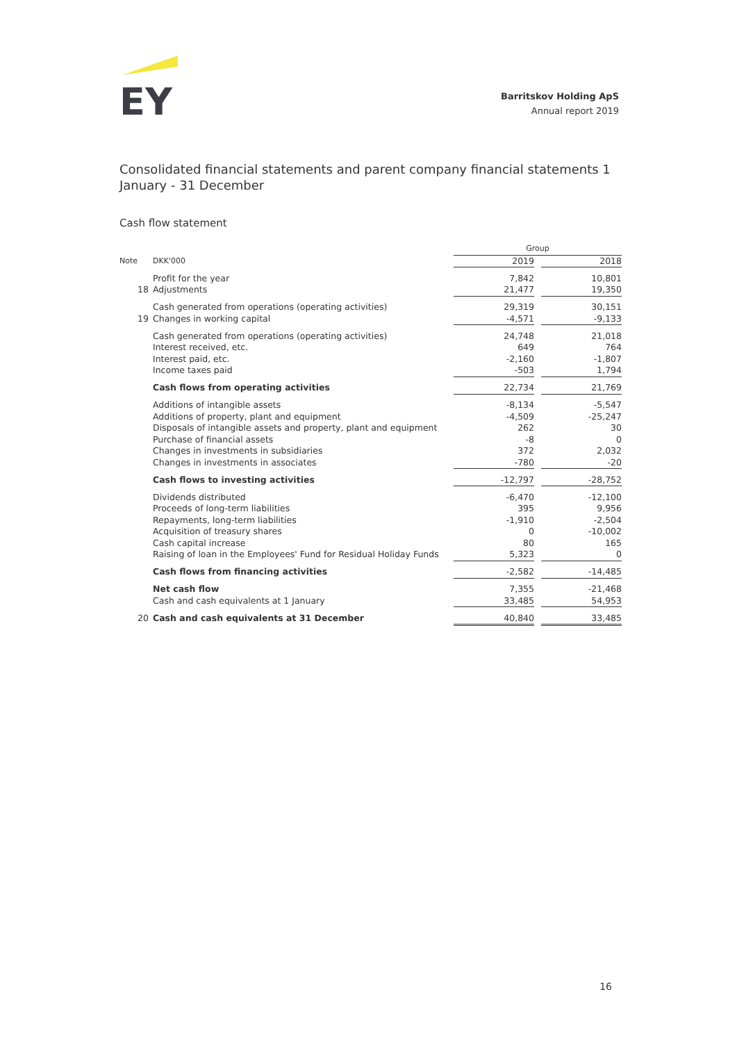EY
Barritskov Holding ApS
Annual report 2019
Consolidated financial statements and parent company financial statements 1 January - 31 December
Cash flow statement
| | | Group | | |
| --- | --- | --- | --- | --- |
| Note | DKK'000 | 2019 | | 2018 |
| | Profit for the year | 7,842 | | 10,801 |
| 18 | Adjustments | 21,477 | | 19,350 |
| | Cash generated from operations (operating activities) | 29,319 | | 30,151 |
| 19 | Changes in working capital | -4,571 | | -9,133 |
| | Cash generated from operations (operating activities) | 24,748 | | 21,018 |
| | Interest received, etc. | 649 | | 764 |
| | Interest paid, etc. | -2,160 | | -1,807 |
| | Income taxes paid | -503 | | 1,794 |
| | Cash flows from operating activities | 22,734 | | 21,769 |
| | Additions of intangible assets | -8,134 | | -5,547 |
| | Additions of property, plant and equipment | -4,509 | | -25,247 |
| | Disposals of intangible assets and property, plant and equipment | 262 | | 30 |
| | Purchase of financial assets | -8 | | 0 |
| | Changes in investments in subsidiaries | 372 | | 2,032 |
| | Changes in investments in associates | -780 | | -20 |
| | Cash flows to investing activities | -12,797 | | -28,752 |
| | Dividends distributed | -6,470 | | -12,100 |
| | Proceeds of long-term liabilities | 395 | | 9,956 |
| | Repayments, long-term liabilities | -1,910 | | -2,504 |
| | Acquisition of treasury shares | 0 | | -10,002 |
| | Cash capital increase | 80 | | 165 |
| | Raising of loan in the Employees' Fund for Residual Holiday Funds | 5,323 | | 0 |
| | Cash flows from financing activities | -2,582 | | -14,485 |
| | Net cash flow | 7,355 | | -21,468 |
| | Cash and cash equivalents at 1 January | 33,485 | | 54,953 |
| 20 | Cash and cash equivalents at 31 December | 40,840 | | 33,485 |
16